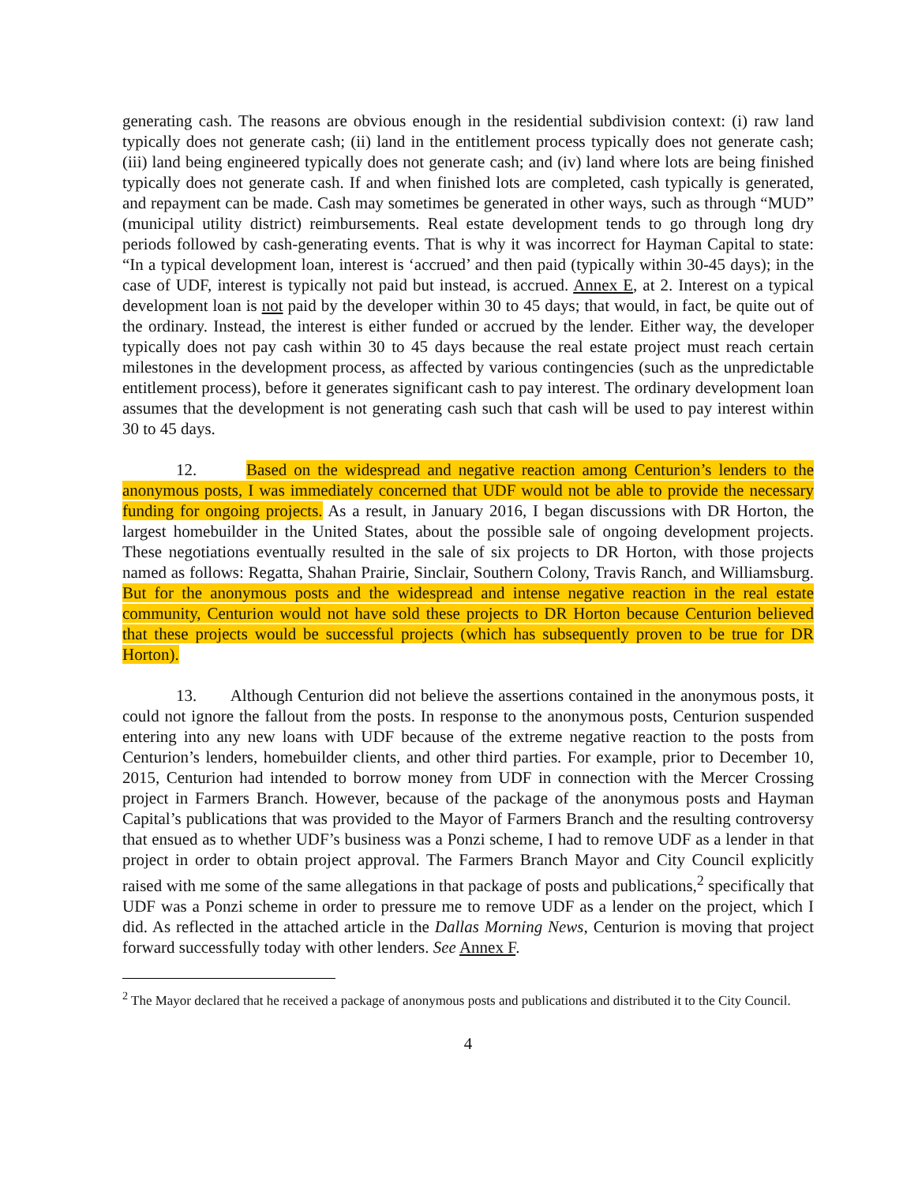generating cash. The reasons are obvious enough in the residential subdivision context: (i) raw land typically does not generate cash; (ii) land in the entitlement process typically does not generate cash; (iii) land being engineered typically does not generate cash; and (iv) land where lots are being finished typically does not generate cash. If and when finished lots are completed, cash typically is generated, and repayment can be made. Cash may sometimes be generated in other ways, such as through “MUD” (municipal utility district) reimbursements. Real estate development tends to go through long dry periods followed by cash-generating events. That is why it was incorrect for Hayman Capital to state: “In a typical development loan, interest is ‘accrued’ and then paid (typically within 30-45 days); in the case of UDF, interest is typically not paid but instead, is accrued. Annex E, at 2. Interest on a typical development loan is not paid by the developer within 30 to 45 days; that would, in fact, be quite out of the ordinary. Instead, the interest is either funded or accrued by the lender. Either way, the developer typically does not pay cash within 30 to 45 days because the real estate project must reach certain milestones in the development process, as affected by various contingencies (such as the unpredictable entitlement process), before it generates significant cash to pay interest. The ordinary development loan assumes that the development is not generating cash such that cash will be used to pay interest within 30 to 45 days.
12. Based on the widespread and negative reaction among Centurion’s lenders to the anonymous posts, I was immediately concerned that UDF would not be able to provide the necessary funding for ongoing projects. As a result, in January 2016, I began discussions with DR Horton, the largest homebuilder in the United States, about the possible sale of ongoing development projects. These negotiations eventually resulted in the sale of six projects to DR Horton, with those projects named as follows: Regatta, Shahan Prairie, Sinclair, Southern Colony, Travis Ranch, and Williamsburg. But for the anonymous posts and the widespread and intense negative reaction in the real estate community, Centurion would not have sold these projects to DR Horton because Centurion believed that these projects would be successful projects (which has subsequently proven to be true for DR Horton).
13. Although Centurion did not believe the assertions contained in the anonymous posts, it could not ignore the fallout from the posts. In response to the anonymous posts, Centurion suspended entering into any new loans with UDF because of the extreme negative reaction to the posts from Centurion’s lenders, homebuilder clients, and other third parties. For example, prior to December 10, 2015, Centurion had intended to borrow money from UDF in connection with the Mercer Crossing project in Farmers Branch. However, because of the package of the anonymous posts and Hayman Capital’s publications that was provided to the Mayor of Farmers Branch and the resulting controversy that ensued as to whether UDF’s business was a Ponzi scheme, I had to remove UDF as a lender in that project in order to obtain project approval. The Farmers Branch Mayor and City Council explicitly raised with me some of the same allegations in that package of posts and publications,<sup>2</sup> specifically that UDF was a Ponzi scheme in order to pressure me to remove UDF as a lender on the project, which I did. As reflected in the attached article in the Dallas Morning News, Centurion is moving that project forward successfully today with other lenders. See Annex F.
<sup>2</sup> The Mayor declared that he received a package of anonymous posts and publications and distributed it to the City Council.
4